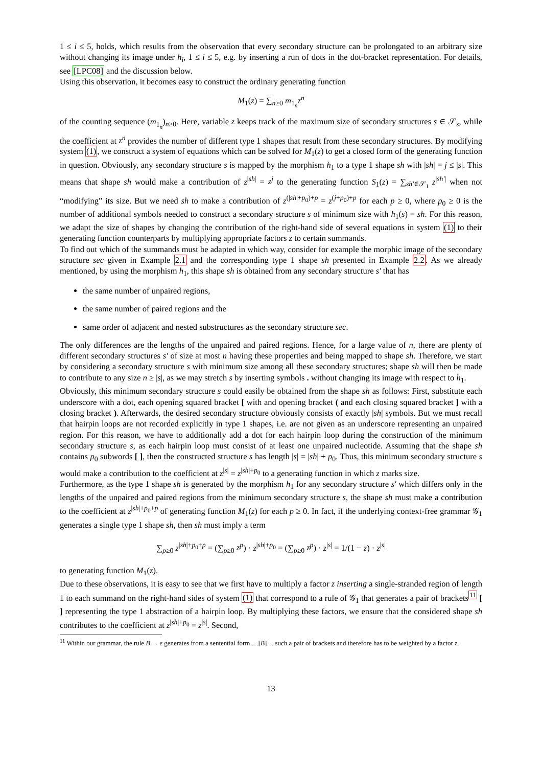1 ≤ i ≤ 5, holds, which results from the observation that every secondary structure can be prolongated to an arbitrary size without changing its image under h<sub>i</sub>, 1 ≤ i ≤ 5, e.g. by inserting a run of dots in the dot-bracket representation. For details, see [LPC08] and the discussion below.
Using this observation, it becomes easy to construct the ordinary generating function
M<sub>1</sub>(z) = ∑<sub>n≥0</sub> m<sub>1<sub>n</sub></sub>z<sup>n</sup>
of the counting sequence (m<sub>1<sub>n</sub></sub>)<sub>n≥0</sub>. Here, variable z keeps track of the maximum size of secondary structures s ∈ 𝒮<sub>s</sub>, while the coefficient at z<sup>n</sup> provides the number of different type 1 shapes that result from these secondary structures. By modifying system (1), we construct a system of equations which can be solved for M<sub>1</sub>(z) to get a closed form of the generating function in question. Obviously, any secondary structure s is mapped by the morphism h<sub>1</sub> to a type 1 shape sh with |sh| = j ≤ |s|. This means that shape sh would make a contribution of z<sup>|sh|</sup> = z<sup>j</sup> to the generating function S<sub>1</sub>(z) = ∑<sub>sh′∈𝒮<sub>1</sub></sub> z<sup>|sh′|</sup> when not “modifying” its size. But we need sh to make a contribution of z<sup>(|sh|+p<sub>0</sub>)+p</sup> = z<sup>(j+p<sub>0</sub>)+p</sup> for each p ≥ 0, where p<sub>0</sub> ≥ 0 is the number of additional symbols needed to construct a secondary structure s of minimum size with h<sub>1</sub>(s) = sh. For this reason, we adapt the size of shapes by changing the contribution of the right-hand side of several equations in system (1) to their generating function counterparts by multiplying appropriate factors z to certain summands.
To find out which of the summands must be adapted in which way, consider for example the morphic image of the secondary structure sec given in Example 2.1 and the corresponding type 1 shape sh presented in Example 2.2. As we already mentioned, by using the morphism h<sub>1</sub>, this shape sh is obtained from any secondary structure s′ that has
the same number of unpaired regions,
the same number of paired regions and the
same order of adjacent and nested substructures as the secondary structure sec.
The only differences are the lengths of the unpaired and paired regions. Hence, for a large value of n, there are plenty of different secondary structures s′ of size at most n having these properties and being mapped to shape sh. Therefore, we start by considering a secondary structure s with minimum size among all these secondary structures; shape sh will then be made to contribute to any size n ≥ |s|, as we may stretch s by inserting symbols . without changing its image with respect to h<sub>1</sub>.
Obviously, this minimum secondary structure s could easily be obtained from the shape sh as follows: First, substitute each underscore with a dot, each opening squared bracket [ with and opening bracket ( and each closing squared bracket ] with a closing bracket ). Afterwards, the desired secondary structure obviously consists of exactly |sh| symbols. But we must recall that hairpin loops are not recorded explicitly in type 1 shapes, i.e. are not given as an underscore representing an unpaired region. For this reason, we have to additionally add a dot for each hairpin loop during the construction of the minimum secondary structure s, as each hairpin loop must consist of at least one unpaired nucleotide. Assuming that the shape sh contains p<sub>0</sub> subwords [ ], then the constructed structure s has length |s| = |sh| + p<sub>0</sub>. Thus, this minimum secondary structure s would make a contribution to the coefficient at z<sup>|s|</sup> = z<sup>|sh|+p<sub>0</sub></sup> to a generating function in which z marks size.
Furthermore, as the type 1 shape sh is generated by the morphism h<sub>1</sub> for any secondary structure s′ which differs only in the lengths of the unpaired and paired regions from the minimum secondary structure s, the shape sh must make a contribution to the coefficient at z<sup>|sh|+p<sub>0</sub>+p</sup> of generating function M<sub>1</sub>(z) for each p ≥ 0. In fact, if the underlying context-free grammar 𝒢<sub>1</sub> generates a single type 1 shape sh, then sh must imply a term
∑<sub>p≥0</sub> z<sup>|sh|+p<sub>0</sub>+p</sup> = (∑<sub>p≥0</sub> z<sup>p</sup>) · z<sup>|sh|+p<sub>0</sub></sup> = (∑<sub>p≥0</sub> z<sup>p</sup>) · z<sup>|s|</sup> = 1/(1 − z) · z<sup>|s|</sup>
to generating function M<sub>1</sub>(z).
Due to these observations, it is easy to see that we first have to multiply a factor z inserting a single-stranded region of length 1 to each summand on the right-hand sides of system (1) that correspond to a rule of 𝒢<sub>1</sub> that generates a pair of brackets<sup>11</sup> [ ] representing the type 1 abstraction of a hairpin loop. By multiplying these factors, we ensure that the considered shape sh contributes to the coefficient at z<sup>|sh|+p<sub>0</sub></sup> = z<sup>|s|</sup>. Second,
<sup>11</sup> Within our grammar, the rule B → ε generates from a sentential form …[B]… such a pair of brackets and therefore has to be weighted by a factor z.
13